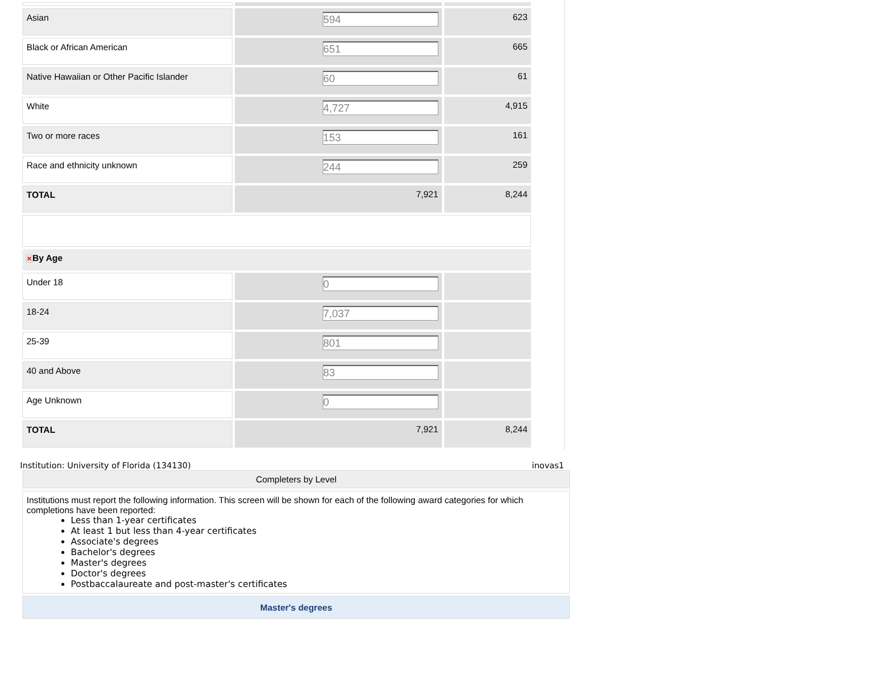| Asian | 594 | 623 |
| Black or African American | 651 | 665 |
| Native Hawaiian or Other Pacific Islander | 60 | 61 |
| White | 4,727 | 4,915 |
| Two or more races | 153 | 161 |
| Race and ethnicity unknown | 244 | 259 |
| TOTAL | 7,921 | 8,244 |
| ✕ By Age | | |
| Under 18 | 0 | |
| 18-24 | 7,037 | |
| 25-39 | 801 | |
| 40 and Above | 83 | |
| Age Unknown | 0 | |
| TOTAL | 7,921 | 8,244 |
Institution: University of Florida (134130) inovas1
Completers by Level
Institutions must report the following information. This screen will be shown for each of the following award categories for which completions have been reported:
Less than 1-year certificates
At least 1 but less than 4-year certificates
Associate's degrees
Bachelor's degrees
Master's degrees
Doctor's degrees
Postbaccalaureate and post-master's certificates
Master's degrees